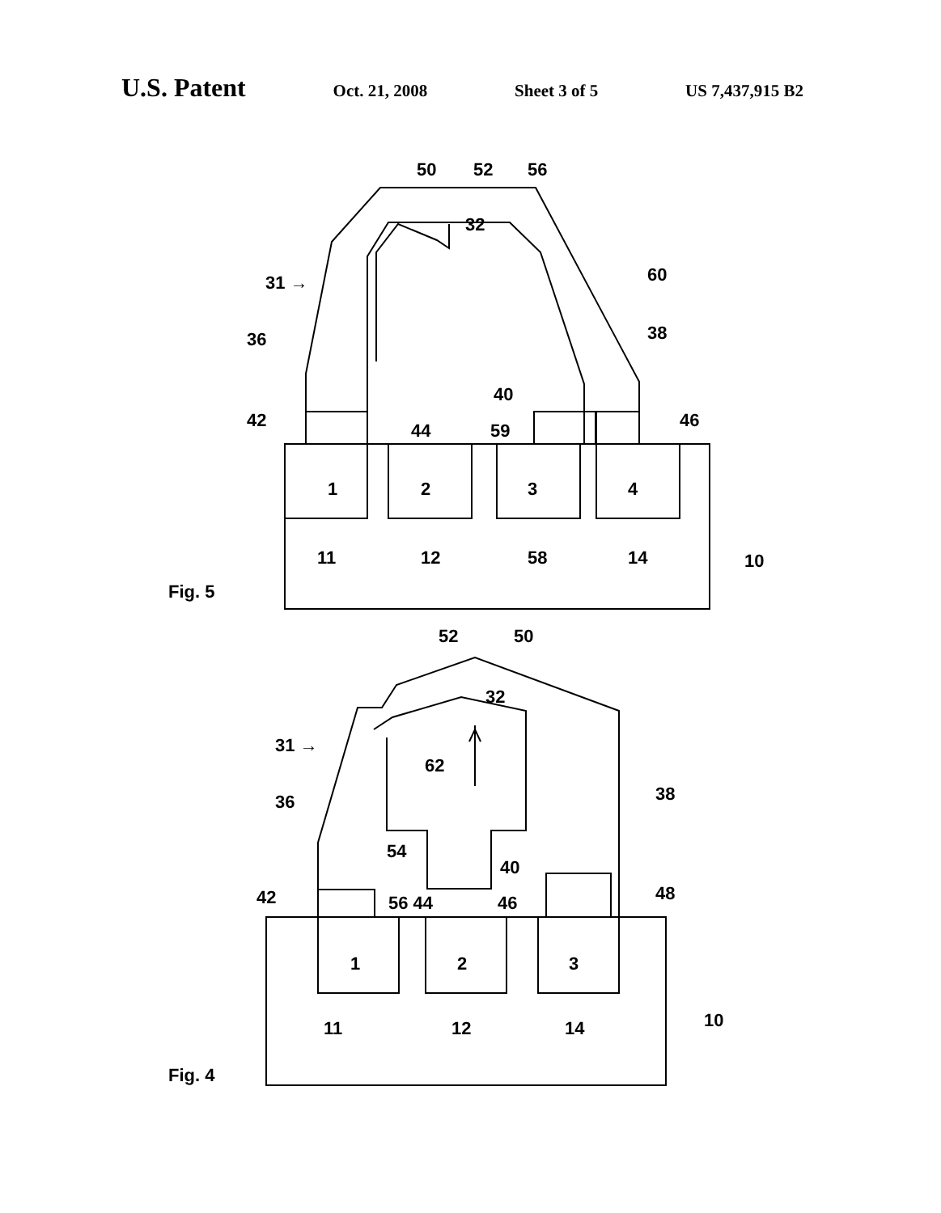U.S. Patent Oct. 21, 2008 Sheet 3 of 5 US 7,437,915 B2
1
2
3
4
11
12
58
14
10
50
52
56
32
31 →
60
36
38
40
42
44
59
46
Fig. 5
1
2
3
11
12
14
10
52
50
32
31 →
62
36
38
54
40
42
56 44
46
48
Fig. 4